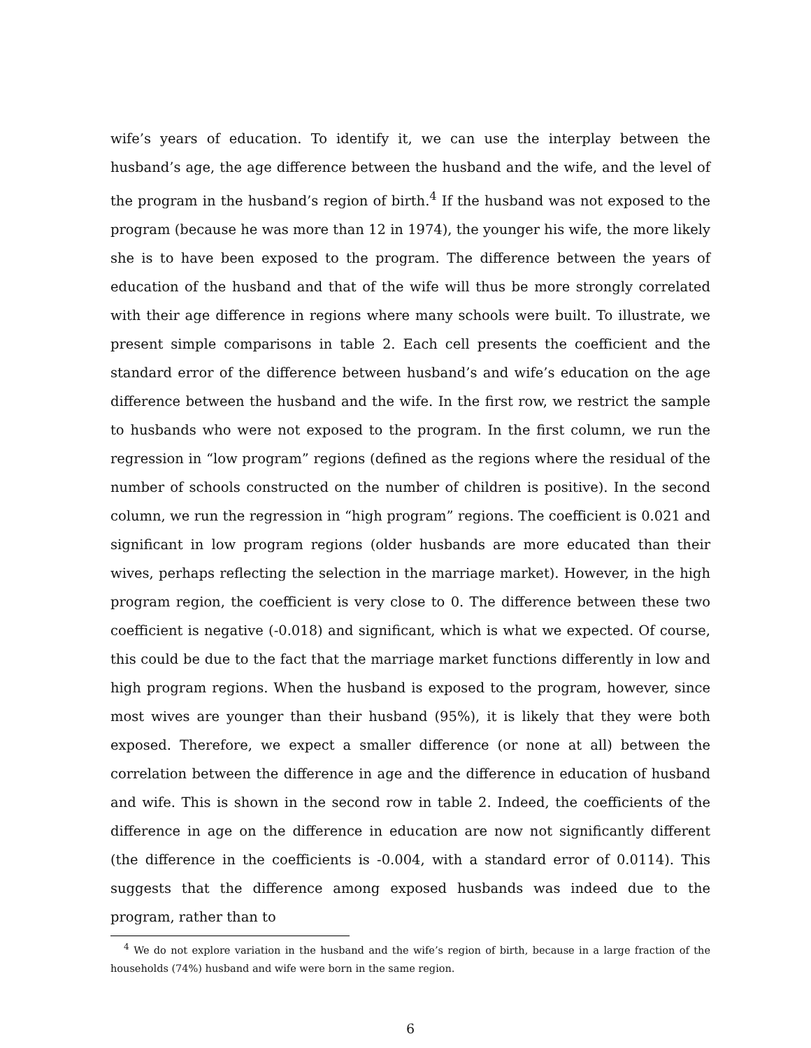wife’s years of education. To identify it, we can use the interplay between the husband’s age, the age difference between the husband and the wife, and the level of the program in the husband’s region of birth.<sup>4</sup> If the husband was not exposed to the program (because he was more than 12 in 1974), the younger his wife, the more likely she is to have been exposed to the program. The difference between the years of education of the husband and that of the wife will thus be more strongly correlated with their age difference in regions where many schools were built. To illustrate, we present simple comparisons in table 2. Each cell presents the coefficient and the standard error of the difference between husband’s and wife’s education on the age difference between the husband and the wife. In the first row, we restrict the sample to husbands who were not exposed to the program. In the first column, we run the regression in “low program” regions (defined as the regions where the residual of the number of schools constructed on the number of children is positive). In the second column, we run the regression in “high program” regions. The coefficient is 0.021 and significant in low program regions (older husbands are more educated than their wives, perhaps reflecting the selection in the marriage market). However, in the high program region, the coefficient is very close to 0. The difference between these two coefficient is negative (-0.018) and significant, which is what we expected. Of course, this could be due to the fact that the marriage market functions differently in low and high program regions. When the husband is exposed to the program, however, since most wives are younger than their husband (95%), it is likely that they were both exposed. Therefore, we expect a smaller difference (or none at all) between the correlation between the difference in age and the difference in education of husband and wife. This is shown in the second row in table 2. Indeed, the coefficients of the difference in age on the difference in education are now not significantly different (the difference in the coefficients is -0.004, with a standard error of 0.0114). This suggests that the difference among exposed husbands was indeed due to the program, rather than to
<sup>4</sup> We do not explore variation in the husband and the wife’s region of birth, because in a large fraction of the households (74%) husband and wife were born in the same region.
6